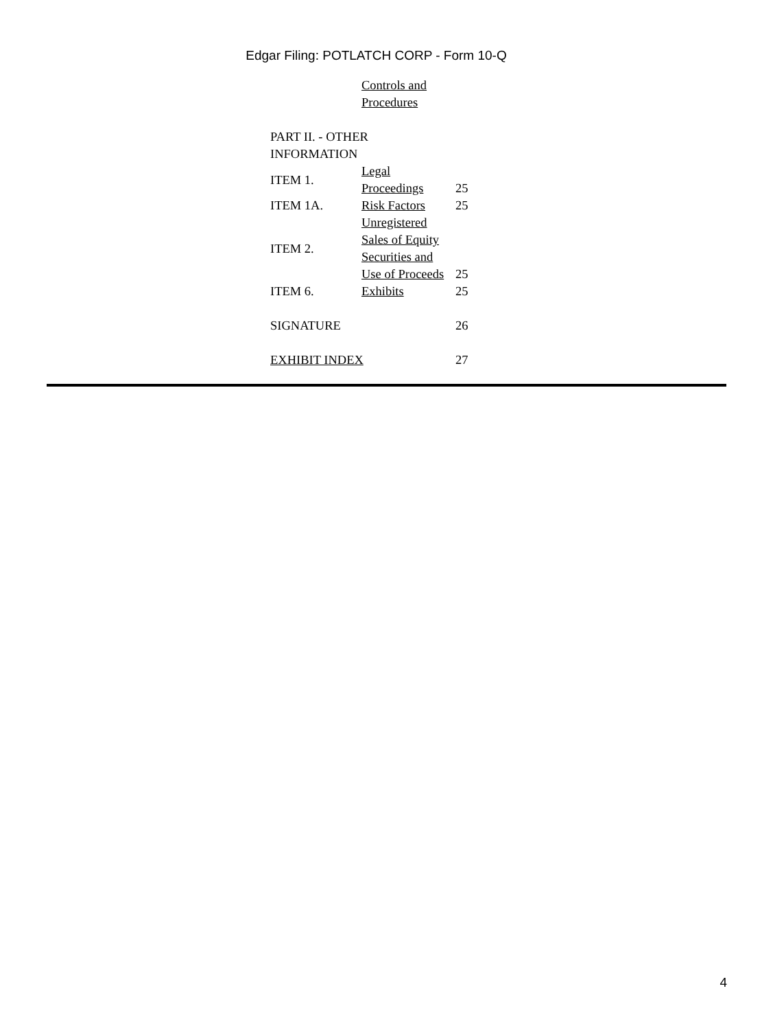Edgar Filing: POTLATCH CORP - Form 10-Q
| | Controls and Procedures | |
| PART II. - OTHER INFORMATION | | |
| ITEM 1. | Legal Proceedings | 25 |
| ITEM 1A. | Risk Factors | 25 |
| ITEM 2. | Unregistered Sales of Equity Securities and Use of Proceeds | 25 |
| ITEM 6. | Exhibits | 25 |
| SIGNATURE | | 26 |
| EXHIBIT INDEX | | 27 |
4